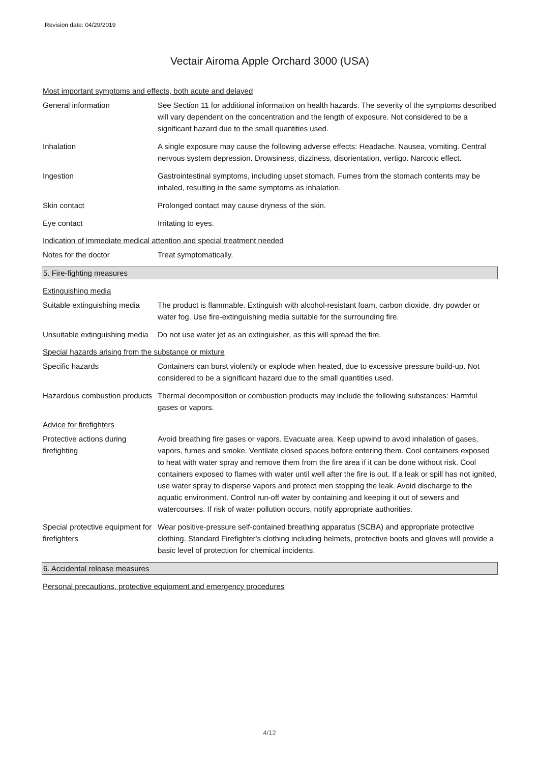Revision date: 04/29/2019
Vectair Airoma Apple Orchard 3000 (USA)
Most important symptoms and effects, both acute and delayed
General information See Section 11 for additional information on health hazards. The severity of the symptoms described will vary dependent on the concentration and the length of exposure. Not considered to be a significant hazard due to the small quantities used.
Inhalation A single exposure may cause the following adverse effects: Headache. Nausea, vomiting. Central nervous system depression. Drowsiness, dizziness, disorientation, vertigo. Narcotic effect.
Ingestion Gastrointestinal symptoms, including upset stomach. Fumes from the stomach contents may be inhaled, resulting in the same symptoms as inhalation.
Skin contact Prolonged contact may cause dryness of the skin.
Eye contact Irritating to eyes.
Indication of immediate medical attention and special treatment needed
Notes for the doctor Treat symptomatically.
5. Fire-fighting measures
Extinguishing media
Suitable extinguishing media
The product is flammable. Extinguish with alcohol-resistant foam, carbon dioxide, dry powder or water fog. Use fire-extinguishing media suitable for the surrounding fire.
Unsuitable extinguishing media
Do not use water jet as an extinguisher, as this will spread the fire.
Special hazards arising from the substance or mixture
Specific hazards Containers can burst violently or explode when heated, due to excessive pressure build-up. Not considered to be a significant hazard due to the small quantities used.
Hazardous combustion products
Thermal decomposition or combustion products may include the following substances: Harmful gases or vapors.
Advice for firefighters
Protective actions during firefighting
Avoid breathing fire gases or vapors. Evacuate area. Keep upwind to avoid inhalation of gases, vapors, fumes and smoke. Ventilate closed spaces before entering them. Cool containers exposed to heat with water spray and remove them from the fire area if it can be done without risk. Cool containers exposed to flames with water until well after the fire is out. If a leak or spill has not ignited, use water spray to disperse vapors and protect men stopping the leak. Avoid discharge to the aquatic environment. Control run-off water by containing and keeping it out of sewers and watercourses. If risk of water pollution occurs, notify appropriate authorities.
Special protective equipment for firefighters
Wear positive-pressure self-contained breathing apparatus (SCBA) and appropriate protective clothing. Standard Firefighter's clothing including helmets, protective boots and gloves will provide a basic level of protection for chemical incidents.
6. Accidental release measures
Personal precautions, protective equipment and emergency procedures
4/12